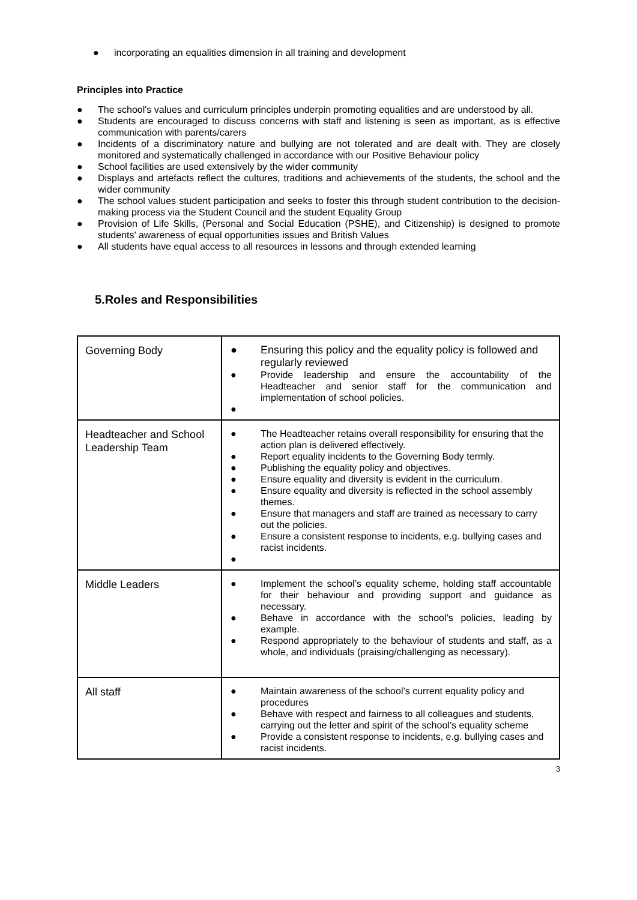● incorporating an equalities dimension in all training and development
Principles into Practice
● The school's values and curriculum principles underpin promoting equalities and are understood by all.
● Students are encouraged to discuss concerns with staff and listening is seen as important, as is effective communication with parents/carers
● Incidents of a discriminatory nature and bullying are not tolerated and are dealt with. They are closely monitored and systematically challenged in accordance with our Positive Behaviour policy
● School facilities are used extensively by the wider community
● Displays and artefacts reflect the cultures, traditions and achievements of the students, the school and the wider community
● The school values student participation and seeks to foster this through student contribution to the decision-making process via the Student Council and the student Equality Group
● Provision of Life Skills, (Personal and Social Education (PSHE), and Citizenship) is designed to promote students’ awareness of equal opportunities issues and British Values
● All students have equal access to all resources in lessons and through extended learning
5.Roles and Responsibilities
| Governing Body | ● Ensuring this policy and the equality policy is followed and regularly reviewed ● Provide leadership and ensure the accountability of the Headteacher and senior staff for the communication and implementation of school policies. ● |
| Headteacher and School Leadership Team | ● The Headteacher retains overall responsibility for ensuring that the action plan is delivered effectively. ● Report equality incidents to the Governing Body termly. ● Publishing the equality policy and objectives. ● Ensure equality and diversity is evident in the curriculum. ● Ensure equality and diversity is reflected in the school assembly themes. ● Ensure that managers and staff are trained as necessary to carry out the policies. ● Ensure a consistent response to incidents, e.g. bullying cases and racist incidents. ● |
| Middle Leaders | ● Implement the school’s equality scheme, holding staff accountable for their behaviour and providing support and guidance as necessary. ● Behave in accordance with the school’s policies, leading by example. ● Respond appropriately to the behaviour of students and staff, as a whole, and individuals (praising/challenging as necessary). |
| All staff | ● Maintain awareness of the school’s current equality policy and procedures ● Behave with respect and fairness to all colleagues and students, carrying out the letter and spirit of the school’s equality scheme ● Provide a consistent response to incidents, e.g. bullying cases and racist incidents. |
3